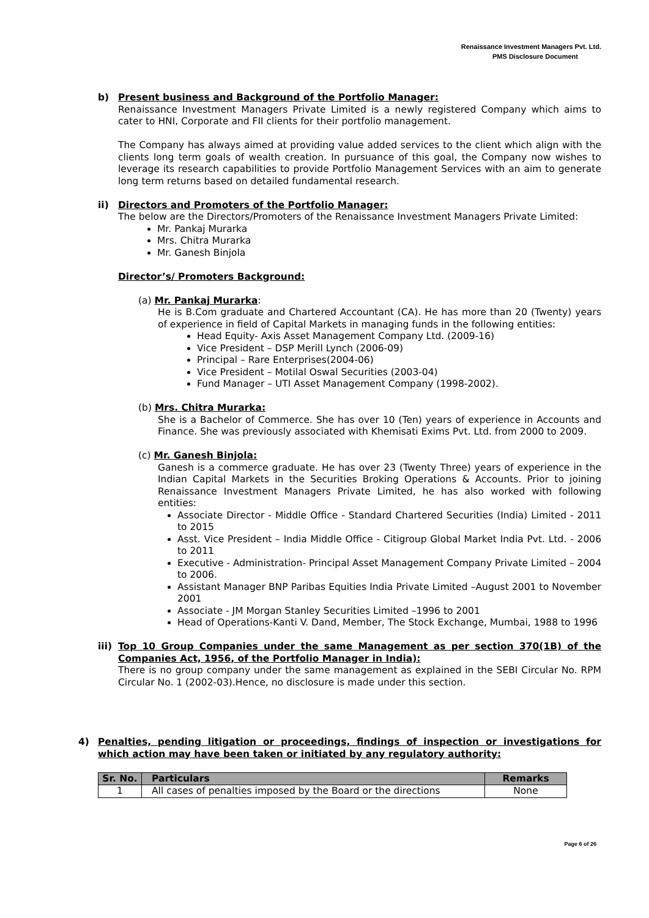Renaissance Investment Managers Pvt. Ltd.
PMS Disclosure Document
b) Present business and Background of the Portfolio Manager:
Renaissance Investment Managers Private Limited is a newly registered Company which aims to cater to HNI, Corporate and FII clients for their portfolio management.
The Company has always aimed at providing value added services to the client which align with the clients long term goals of wealth creation. In pursuance of this goal, the Company now wishes to leverage its research capabilities to provide Portfolio Management Services with an aim to generate long term returns based on detailed fundamental research.
ii) Directors and Promoters of the Portfolio Manager:
The below are the Directors/Promoters of the Renaissance Investment Managers Private Limited:
Mr. Pankaj Murarka
Mrs. Chitra Murarka
Mr. Ganesh Binjola
Director’s/ Promoters Background:
(a) Mr. Pankaj Murarka:
He is B.Com graduate and Chartered Accountant (CA). He has more than 20 (Twenty) years of experience in field of Capital Markets in managing funds in the following entities:
Head Equity- Axis Asset Management Company Ltd. (2009-16)
Vice President – DSP Merill Lynch (2006-09)
Principal – Rare Enterprises(2004-06)
Vice President – Motilal Oswal Securities (2003-04)
Fund Manager – UTI Asset Management Company (1998-2002).
(b) Mrs. Chitra Murarka:
She is a Bachelor of Commerce. She has over 10 (Ten) years of experience in Accounts and Finance. She was previously associated with Khemisati Exims Pvt. Ltd. from 2000 to 2009.
(c) Mr. Ganesh Binjola:
Ganesh is a commerce graduate. He has over 23 (Twenty Three) years of experience in the Indian Capital Markets in the Securities Broking Operations & Accounts. Prior to joining Renaissance Investment Managers Private Limited, he has also worked with following entities:
Associate Director - Middle Office - Standard Chartered Securities (India) Limited - 2011 to 2015
Asst. Vice President – India Middle Office - Citigroup Global Market India Pvt. Ltd. - 2006 to 2011
Executive - Administration- Principal Asset Management Company Private Limited – 2004 to 2006.
Assistant Manager BNP Paribas Equities India Private Limited –August 2001 to November 2001
Associate - JM Morgan Stanley Securities Limited –1996 to 2001
Head of Operations-Kanti V. Dand, Member, The Stock Exchange, Mumbai, 1988 to 1996
iii) Top 10 Group Companies under the same Management as per section 370(1B) of the Companies Act, 1956, of the Portfolio Manager in India):
There is no group company under the same management as explained in the SEBI Circular No. RPM Circular No. 1 (2002-03).Hence, no disclosure is made under this section.
4) Penalties, pending litigation or proceedings, findings of inspection or investigations for which action may have been taken or initiated by any regulatory authority:
| Sr. No. | Particulars | Remarks |
| --- | --- | --- |
| 1 | All cases of penalties imposed by the Board or the directions | None |
Page 6 of 26